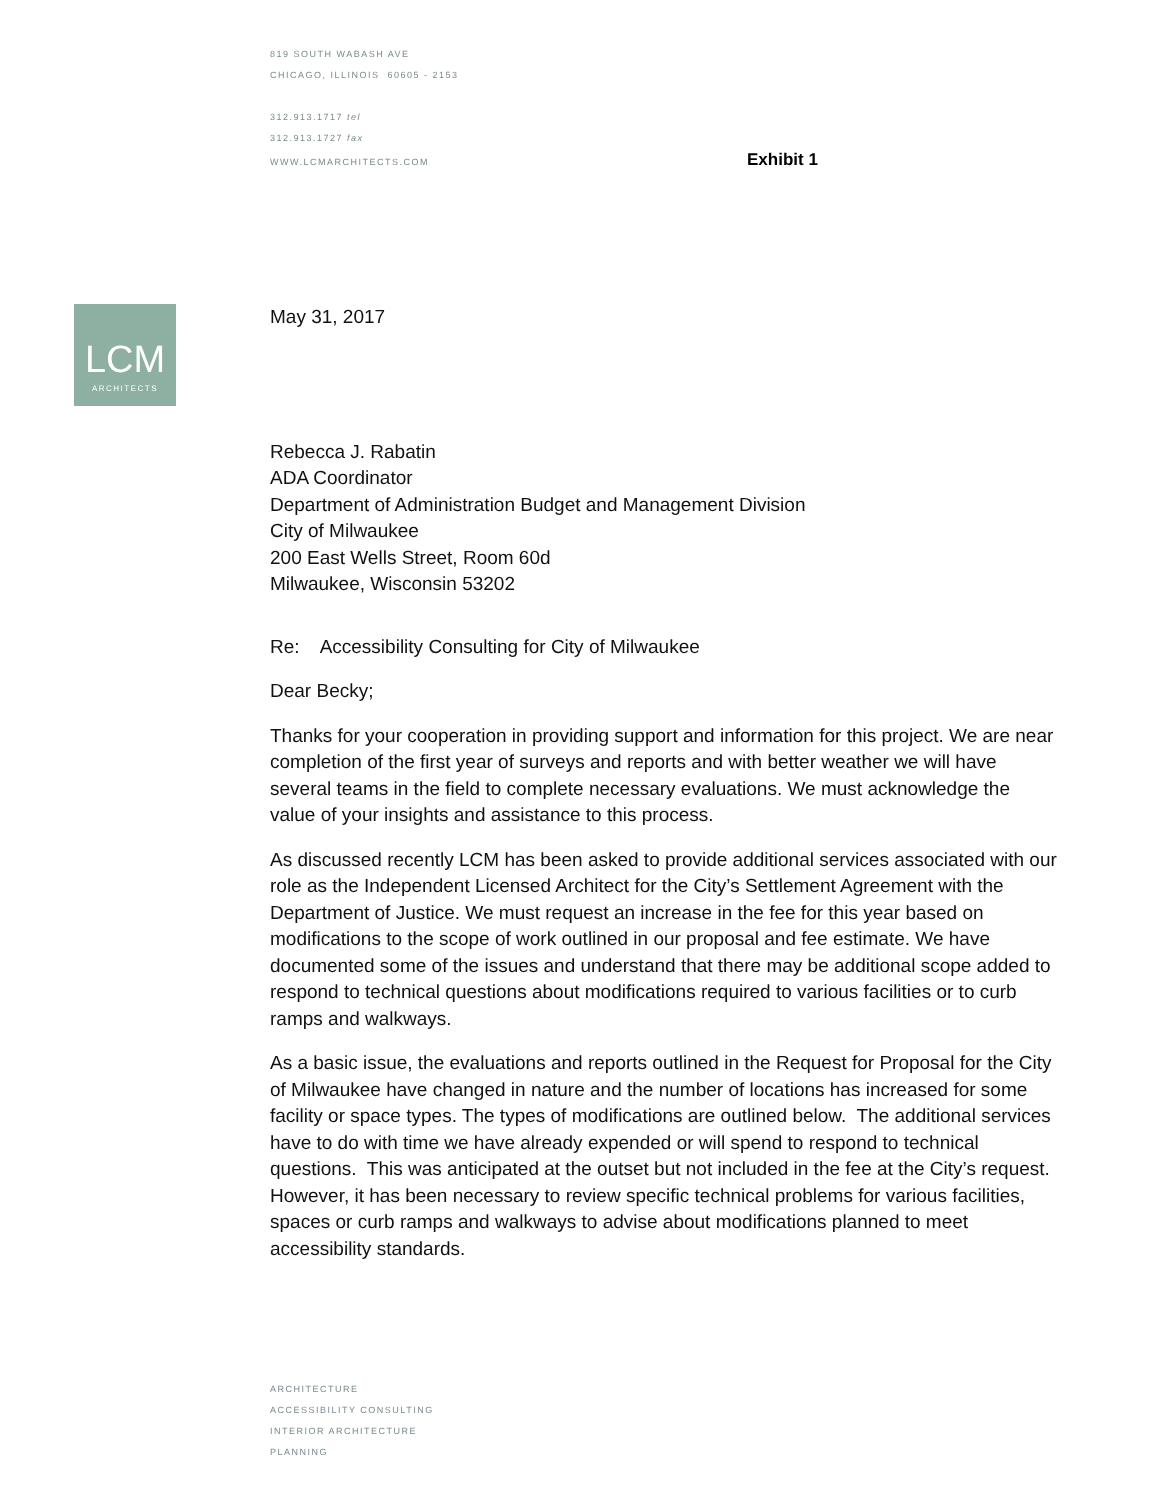819 SOUTH WABASH AVE
CHICAGO, ILLINOIS 60605 - 2153
312.913.1717 tel
312.913.1727 fax
WWW.LCMARCHITECTS.COM Exhibit 1
LCM
ARCHITECTS
May 31, 2017
Rebecca J. Rabatin
ADA Coordinator
Department of Administration Budget and Management Division
City of Milwaukee
200 East Wells Street, Room 60d
Milwaukee, Wisconsin 53202
Re: Accessibility Consulting for City of Milwaukee
Dear Becky;
Thanks for your cooperation in providing support and information for this project. We are near completion of the first year of surveys and reports and with better weather we will have several teams in the field to complete necessary evaluations. We must acknowledge the value of your insights and assistance to this process.
As discussed recently LCM has been asked to provide additional services associated with our role as the Independent Licensed Architect for the City’s Settlement Agreement with the Department of Justice. We must request an increase in the fee for this year based on modifications to the scope of work outlined in our proposal and fee estimate. We have documented some of the issues and understand that there may be additional scope added to respond to technical questions about modifications required to various facilities or to curb ramps and walkways.
As a basic issue, the evaluations and reports outlined in the Request for Proposal for the City of Milwaukee have changed in nature and the number of locations has increased for some facility or space types. The types of modifications are outlined below. The additional services have to do with time we have already expended or will spend to respond to technical questions. This was anticipated at the outset but not included in the fee at the City’s request. However, it has been necessary to review specific technical problems for various facilities, spaces or curb ramps and walkways to advise about modifications planned to meet accessibility standards.
ARCHITECTURE
ACCESSIBILITY CONSULTING
INTERIOR ARCHITECTURE
PLANNING